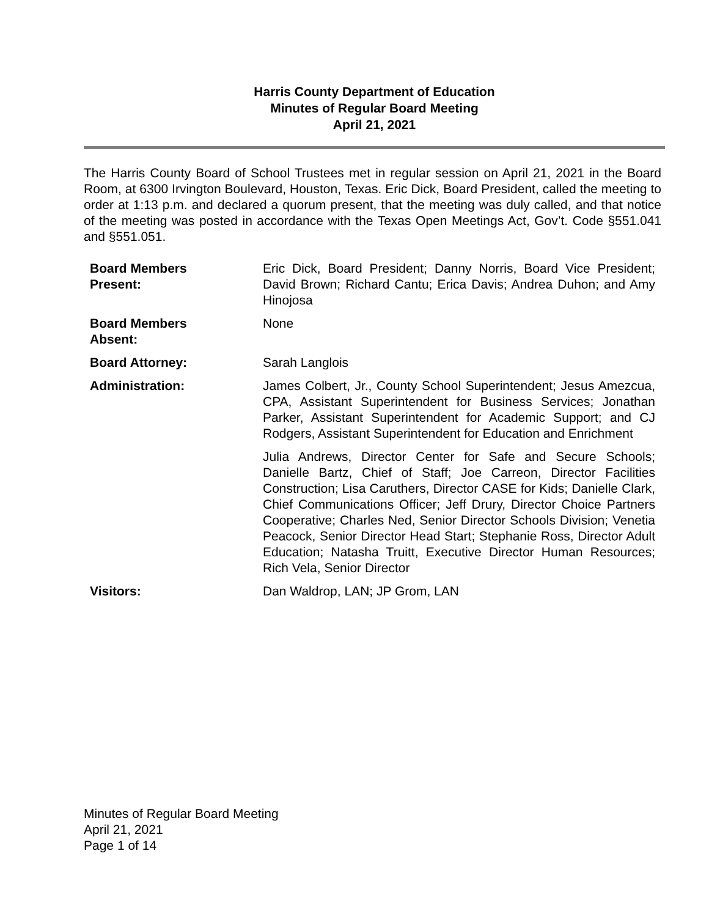Harris County Department of Education
Minutes of Regular Board Meeting
April 21, 2021
The Harris County Board of School Trustees met in regular session on April 21, 2021 in the Board Room, at 6300 Irvington Boulevard, Houston, Texas. Eric Dick, Board President, called the meeting to order at 1:13 p.m. and declared a quorum present, that the meeting was duly called, and that notice of the meeting was posted in accordance with the Texas Open Meetings Act, Gov’t. Code §551.041 and §551.051.
| Board Members Present: | Eric Dick, Board President; Danny Norris, Board Vice President; David Brown; Richard Cantu; Erica Davis; Andrea Duhon; and Amy Hinojosa |
| Board Members Absent: | None |
| Board Attorney: | Sarah Langlois |
| Administration: | James Colbert, Jr., County School Superintendent; Jesus Amezcua, CPA, Assistant Superintendent for Business Services; Jonathan Parker, Assistant Superintendent for Academic Support; and CJ Rodgers, Assistant Superintendent for Education and Enrichment |
| | Julia Andrews, Director Center for Safe and Secure Schools; Danielle Bartz, Chief of Staff; Joe Carreon, Director Facilities Construction; Lisa Caruthers, Director CASE for Kids; Danielle Clark, Chief Communications Officer; Jeff Drury, Director Choice Partners Cooperative; Charles Ned, Senior Director Schools Division; Venetia Peacock, Senior Director Head Start; Stephanie Ross, Director Adult Education; Natasha Truitt, Executive Director Human Resources; Rich Vela, Senior Director |
| Visitors: | Dan Waldrop, LAN; JP Grom, LAN |
Minutes of Regular Board Meeting
April 21, 2021
Page 1 of 14